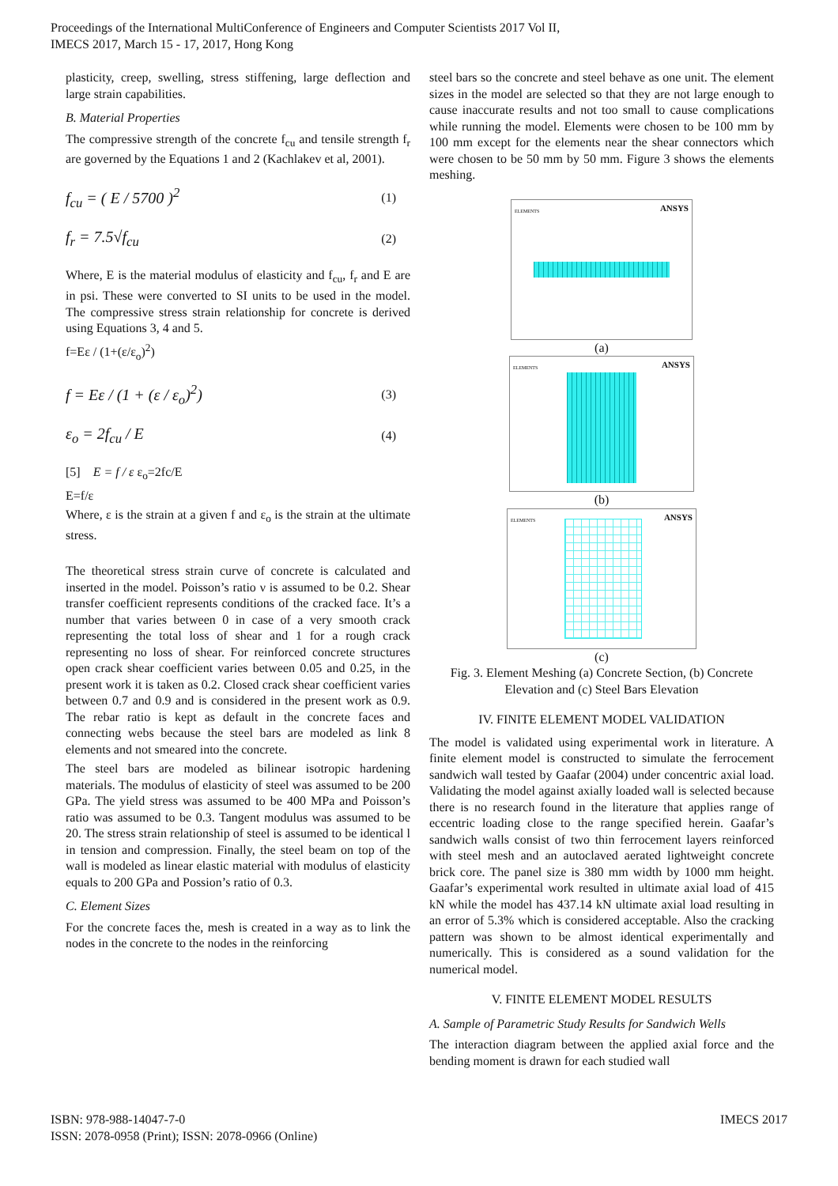Proceedings of the International MultiConference of Engineers and Computer Scientists 2017 Vol II,
IMECS 2017, March 15 - 17, 2017, Hong Kong
plasticity, creep, swelling, stress stiffening, large deflection and large strain capabilities.
B. Material Properties
The compressive strength of the concrete f<sub>cu</sub> and tensile strength f<sub>r</sub> are governed by the Equations 1 and 2 (Kachlakev et al, 2001).
f<sub>cu</sub> = ( E / 5700 )<sup>2</sup> (1)
f<sub>r</sub> = 7.5√f<sub>cu</sub> (2)
Where, E is the material modulus of elasticity and f<sub>cu</sub>, f<sub>r</sub> and E are in psi. These were converted to SI units to be used in the model. The compressive stress strain relationship for concrete is derived using Equations 3, 4 and 5.
f=Eε / (1+(ε/ε<sub>o</sub>)<sup>2</sup>)
f = Eε / (1 + (ε / ε<sub>o</sub>)<sup>2</sup>) (3)
ε<sub>o</sub> = 2f<sub>cu</sub> / E (4)
[5] E = f / ε ε<sub>o</sub>=2fc/E
E=f/ε
Where, ε is the strain at a given f and ε<sub>o</sub> is the strain at the ultimate stress.
The theoretical stress strain curve of concrete is calculated and inserted in the model. Poisson’s ratio ν is assumed to be 0.2. Shear transfer coefficient represents conditions of the cracked face. It’s a number that varies between 0 in case of a very smooth crack representing the total loss of shear and 1 for a rough crack representing no loss of shear. For reinforced concrete structures open crack shear coefficient varies between 0.05 and 0.25, in the present work it is taken as 0.2. Closed crack shear coefficient varies between 0.7 and 0.9 and is considered in the present work as 0.9. The rebar ratio is kept as default in the concrete faces and connecting webs because the steel bars are modeled as link 8 elements and not smeared into the concrete.
The steel bars are modeled as bilinear isotropic hardening materials. The modulus of elasticity of steel was assumed to be 200 GPa. The yield stress was assumed to be 400 MPa and Poisson’s ratio was assumed to be 0.3. Tangent modulus was assumed to be 20. The stress strain relationship of steel is assumed to be identical l in tension and compression. Finally, the steel beam on top of the wall is modeled as linear elastic material with modulus of elasticity equals to 200 GPa and Possion’s ratio of 0.3.
C. Element Sizes
For the concrete faces the, mesh is created in a way as to link the nodes in the concrete to the nodes in the reinforcing
steel bars so the concrete and steel behave as one unit. The element sizes in the model are selected so that they are not large enough to cause inaccurate results and not too small to cause complications while running the model. Elements were chosen to be 100 mm by 100 mm except for the elements near the shear connectors which were chosen to be 50 mm by 50 mm. Figure 3 shows the elements meshing.
ELEMENTS ANSYS
(a)
ELEMENTS ANSYS
(b)
ELEMENTS ANSYS
(c)
Fig. 3. Element Meshing (a) Concrete Section, (b) Concrete Elevation and (c) Steel Bars Elevation
IV. FINITE ELEMENT MODEL VALIDATION
The model is validated using experimental work in literature. A finite element model is constructed to simulate the ferrocement sandwich wall tested by Gaafar (2004) under concentric axial load. Validating the model against axially loaded wall is selected because there is no research found in the literature that applies range of eccentric loading close to the range specified herein. Gaafar’s sandwich walls consist of two thin ferrocement layers reinforced with steel mesh and an autoclaved aerated lightweight concrete brick core. The panel size is 380 mm width by 1000 mm height. Gaafar’s experimental work resulted in ultimate axial load of 415 kN while the model has 437.14 kN ultimate axial load resulting in an error of 5.3% which is considered acceptable. Also the cracking pattern was shown to be almost identical experimentally and numerically. This is considered as a sound validation for the numerical model.
V. FINITE ELEMENT MODEL RESULTS
A. Sample of Parametric Study Results for Sandwich Wells
The interaction diagram between the applied axial force and the bending moment is drawn for each studied wall
ISBN: 978-988-14047-7-0
ISSN: 2078-0958 (Print); ISSN: 2078-0966 (Online)
IMECS 2017